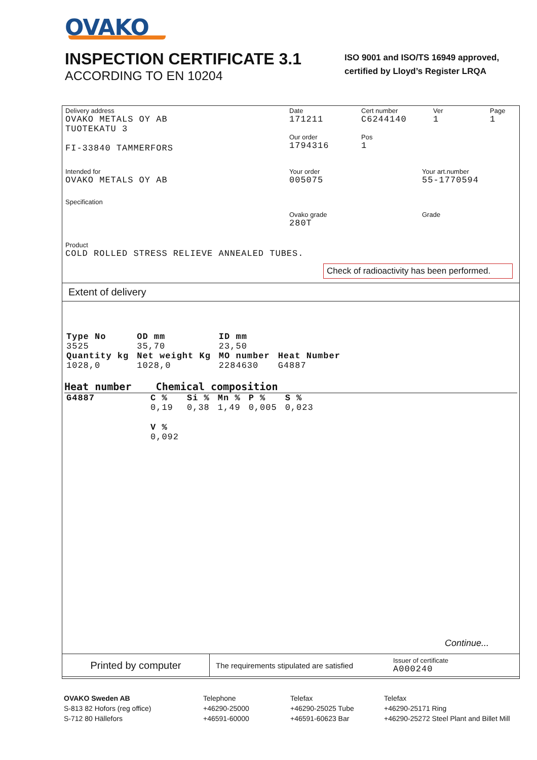OVAKO
INSPECTION CERTIFICATE 3.1
ACCORDING TO EN 10204
ISO 9001 and ISO/TS 16949 approved,
certified by Lloyd’s Register LRQA
Delivery address
OVAKO METALS OY AB
TUOTEKATU 3
FI-33840 TAMMERFORS
Date
171211
Our order
1794316
Cert number
C6244140
Pos
1
Ver
1
Page
1
Intended for
OVAKO METALS OY AB
Your order
005075
Your art.number
55-1770594
Specification
Ovako grade
280T
Grade
Product
COLD ROLLED STRESS RELIEVE ANNEALED TUBES.
Check of radioactivity has been performed.
Extent of delivery
| Type No | OD mm | ID mm | |
| --- | --- | --- | --- |
| 3525 | 35,70 | 23,50 | |
| Quantity kg | Net weight Kg | MO number | Heat Number |
| 1028,0 | 1028,0 | 2284630 | G4887 |
Heat number Chemical composition
| G4887 | C % | Si % | Mn % | P % | S % |
| --- | --- | --- | --- | --- | --- |
| | 0,19 | 0,38 | 1,49 | 0,005 | 0,023 |
| | V % | | | | |
| | 0,092 | | | | |
Continue...
Printed by computer
The requirements stipulated are satisfied
Issuer of certificate
A000240
OVAKO Sweden AB
S-813 82 Hofors (reg office)
S-712 80 Hällefors
Telephone
+46290-25000
+46591-60000
Telefax
+46290-25025 Tube
+46591-60623 Bar
Telefax
+46290-25171 Ring
+46290-25272 Steel Plant and Billet Mill